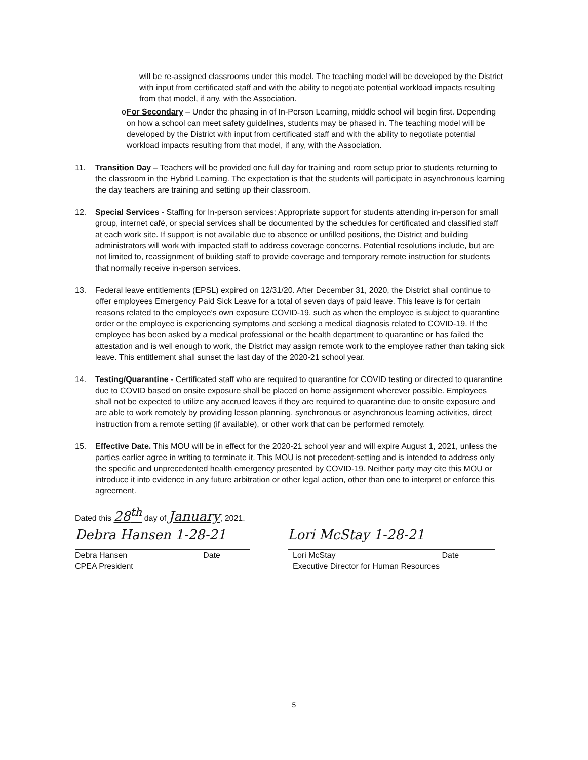will be re-assigned classrooms under this model. The teaching model will be developed by the District with input from certificated staff and with the ability to negotiate potential workload impacts resulting from that model, if any, with the Association.
o For Secondary – Under the phasing in of In-Person Learning, middle school will begin first. Depending on how a school can meet safety guidelines, students may be phased in. The teaching model will be developed by the District with input from certificated staff and with the ability to negotiate potential workload impacts resulting from that model, if any, with the Association.
11. Transition Day – Teachers will be provided one full day for training and room setup prior to students returning to the classroom in the Hybrid Learning. The expectation is that the students will participate in asynchronous learning the day teachers are training and setting up their classroom.
12. Special Services - Staffing for In-person services: Appropriate support for students attending in-person for small group, internet café, or special services shall be documented by the schedules for certificated and classified staff at each work site. If support is not available due to absence or unfilled positions, the District and building administrators will work with impacted staff to address coverage concerns. Potential resolutions include, but are not limited to, reassignment of building staff to provide coverage and temporary remote instruction for students that normally receive in-person services.
13. Federal leave entitlements (EPSL) expired on 12/31/20. After December 31, 2020, the District shall continue to offer employees Emergency Paid Sick Leave for a total of seven days of paid leave. This leave is for certain reasons related to the employee's own exposure COVID-19, such as when the employee is subject to quarantine order or the employee is experiencing symptoms and seeking a medical diagnosis related to COVID-19. If the employee has been asked by a medical professional or the health department to quarantine or has failed the attestation and is well enough to work, the District may assign remote work to the employee rather than taking sick leave. This entitlement shall sunset the last day of the 2020-21 school year.
14. Testing/Quarantine - Certificated staff who are required to quarantine for COVID testing or directed to quarantine due to COVID based on onsite exposure shall be placed on home assignment wherever possible. Employees shall not be expected to utilize any accrued leaves if they are required to quarantine due to onsite exposure and are able to work remotely by providing lesson planning, synchronous or asynchronous learning activities, direct instruction from a remote setting (if available), or other work that can be performed remotely.
15. Effective Date. This MOU will be in effect for the 2020-21 school year and will expire August 1, 2021, unless the parties earlier agree in writing to terminate it. This MOU is not precedent-setting and is intended to address only the specific and unprecedented health emergency presented by COVID-19. Neither party may cite this MOU or introduce it into evidence in any future arbitration or other legal action, other than one to interpret or enforce this agreement.
Dated this 28<sup>th</sup> day of January, 2021.
Debra Hansen 1-28-21
Debra Hansen Date
CPEA President
Lori McStay 1-28-21
Lori McStay Date
Executive Director for Human Resources
5